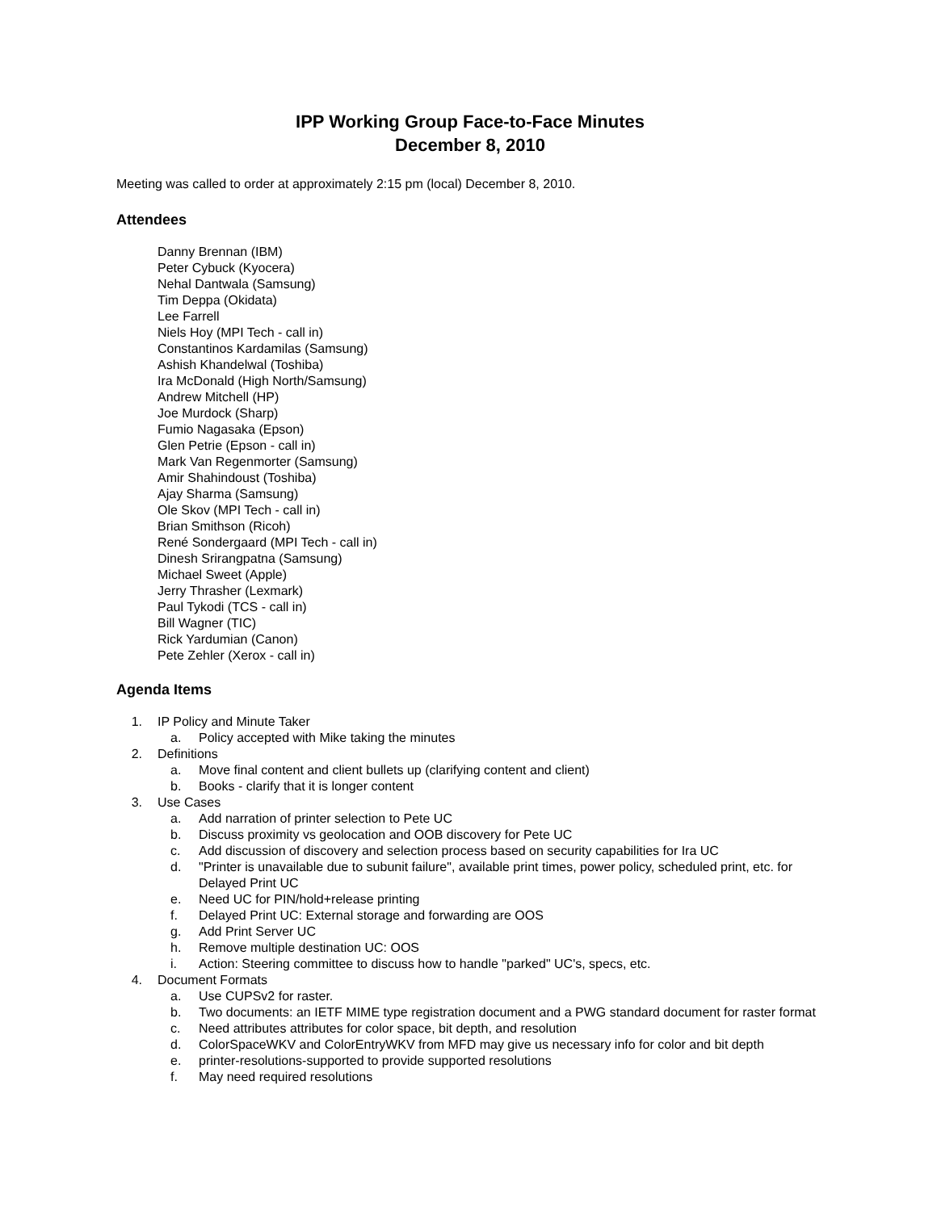IPP Working Group Face-to-Face Minutes
December 8, 2010
Meeting was called to order at approximately 2:15 pm (local) December 8, 2010.
Attendees
Danny Brennan (IBM)
Peter Cybuck (Kyocera)
Nehal Dantwala (Samsung)
Tim Deppa (Okidata)
Lee Farrell
Niels Hoy (MPI Tech - call in)
Constantinos Kardamilas (Samsung)
Ashish Khandelwal (Toshiba)
Ira McDonald (High North/Samsung)
Andrew Mitchell (HP)
Joe Murdock (Sharp)
Fumio Nagasaka (Epson)
Glen Petrie (Epson - call in)
Mark Van Regenmorter (Samsung)
Amir Shahindoust (Toshiba)
Ajay Sharma (Samsung)
Ole Skov (MPI Tech - call in)
Brian Smithson (Ricoh)
René Sondergaard (MPI Tech - call in)
Dinesh Srirangpatna (Samsung)
Michael Sweet (Apple)
Jerry Thrasher (Lexmark)
Paul Tykodi (TCS - call in)
Bill Wagner (TIC)
Rick Yardumian (Canon)
Pete Zehler (Xerox - call in)
Agenda Items
1. IP Policy and Minute Taker
a. Policy accepted with Mike taking the minutes
2. Definitions
a. Move final content and client bullets up (clarifying content and client)
b. Books - clarify that it is longer content
3. Use Cases
a. Add narration of printer selection to Pete UC
b. Discuss proximity vs geolocation and OOB discovery for Pete UC
c. Add discussion of discovery and selection process based on security capabilities for Ira UC
d. "Printer is unavailable due to subunit failure", available print times, power policy, scheduled print, etc. for Delayed Print UC
e. Need UC for PIN/hold+release printing
f. Delayed Print UC: External storage and forwarding are OOS
g. Add Print Server UC
h. Remove multiple destination UC: OOS
i. Action: Steering committee to discuss how to handle "parked" UC's, specs, etc.
4. Document Formats
a. Use CUPSv2 for raster.
b. Two documents: an IETF MIME type registration document and a PWG standard document for raster format
c. Need attributes attributes for color space, bit depth, and resolution
d. ColorSpaceWKV and ColorEntryWKV from MFD may give us necessary info for color and bit depth
e. printer-resolutions-supported to provide supported resolutions
f. May need required resolutions